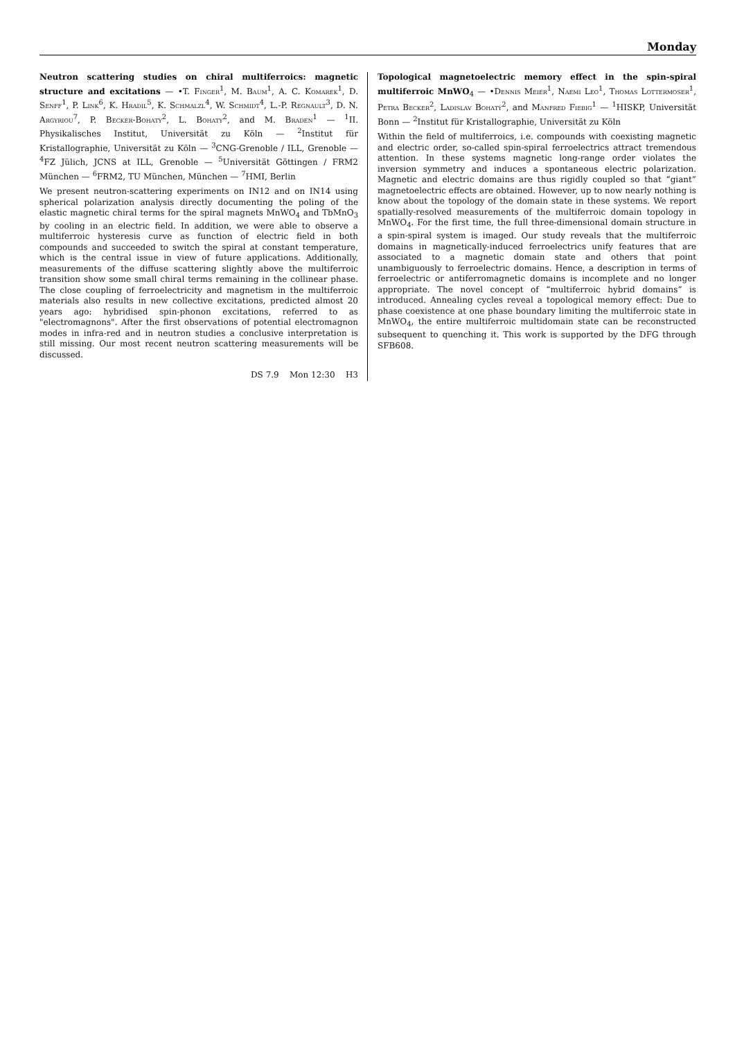Monday
Neutron scattering studies on chiral multiferroics: magnetic structure and excitations — •T. Finger<sup>1</sup>, M. Baum<sup>1</sup>, A. C. Komarek<sup>1</sup>, D. Senff<sup>1</sup>, P. Link<sup>6</sup>, K. Hradil<sup>5</sup>, K. Schmalzl<sup>4</sup>, W. Schmidt<sup>4</sup>, L.-P. Regnault<sup>3</sup>, D. N. Argyriou<sup>7</sup>, P. Becker-Bohaty<sup>2</sup>, L. Bohaty<sup>2</sup>, and M. Braden<sup>1</sup> — <sup>1</sup>II. Physikalisches Institut, Universität zu Köln — <sup>2</sup>Institut für Kristallographie, Universität zu Köln — <sup>3</sup>CNG-Grenoble / ILL, Grenoble — <sup>4</sup>FZ Jülich, JCNS at ILL, Grenoble — <sup>5</sup>Universität Göttingen / FRM2 München — <sup>6</sup>FRM2, TU München, München — <sup>7</sup>HMI, Berlin
We present neutron-scattering experiments on IN12 and on IN14 using spherical polarization analysis directly documenting the poling of the elastic magnetic chiral terms for the spiral magnets MnWO<sub>4</sub> and TbMnO<sub>3</sub> by cooling in an electric field. In addition, we were able to observe a multiferroic hysteresis curve as function of electric field in both compounds and succeeded to switch the spiral at constant temperature, which is the central issue in view of future applications. Additionally, measurements of the diffuse scattering slightly above the multiferroic transition show some small chiral terms remaining in the collinear phase. The close coupling of ferroelectricity and magnetism in the multiferroic materials also results in new collective excitations, predicted almost 20 years ago: hybridised spin-phonon excitations, referred to as "electromagnons". After the first observations of potential electromagnon modes in infra-red and in neutron studies a conclusive interpretation is still missing. Our most recent neutron scattering measurements will be discussed.
DS 7.9 Mon 12:30 H3
Topological magnetoelectric memory effect in the spin-spiral multiferroic MnWO<sub>4</sub> — •Dennis Meier<sup>1</sup>, Naemi Leo<sup>1</sup>, Thomas Lottermoser<sup>1</sup>, Petra Becker<sup>2</sup>, Ladislav Bohatý<sup>2</sup>, and Manfred Fiebig<sup>1</sup> — <sup>1</sup>HISKP, Universität Bonn — <sup>2</sup>Institut für Kristallographie, Universität zu Köln
Within the field of multiferroics, i.e. compounds with coexisting magnetic and electric order, so-called spin-spiral ferroelectrics attract tremendous attention. In these systems magnetic long-range order violates the inversion symmetry and induces a spontaneous electric polarization. Magnetic and electric domains are thus rigidly coupled so that “giant” magnetoelectric effects are obtained. However, up to now nearly nothing is know about the topology of the domain state in these systems. We report spatially-resolved measurements of the multiferroic domain topology in MnWO<sub>4</sub>. For the first time, the full three-dimensional domain structure in a spin-spiral system is imaged. Our study reveals that the multiferroic domains in magnetically-induced ferroelectrics unify features that are associated to a magnetic domain state and others that point unambiguously to ferroelectric domains. Hence, a description in terms of ferroelectric or antiferromagnetic domains is incomplete and no longer appropriate. The novel concept of “multiferroic hybrid domains” is introduced. Annealing cycles reveal a topological memory effect: Due to phase coexistence at one phase boundary limiting the multiferroic state in MnWO<sub>4</sub>, the entire multiferroic multidomain state can be reconstructed subsequent to quenching it. This work is supported by the DFG through SFB608.